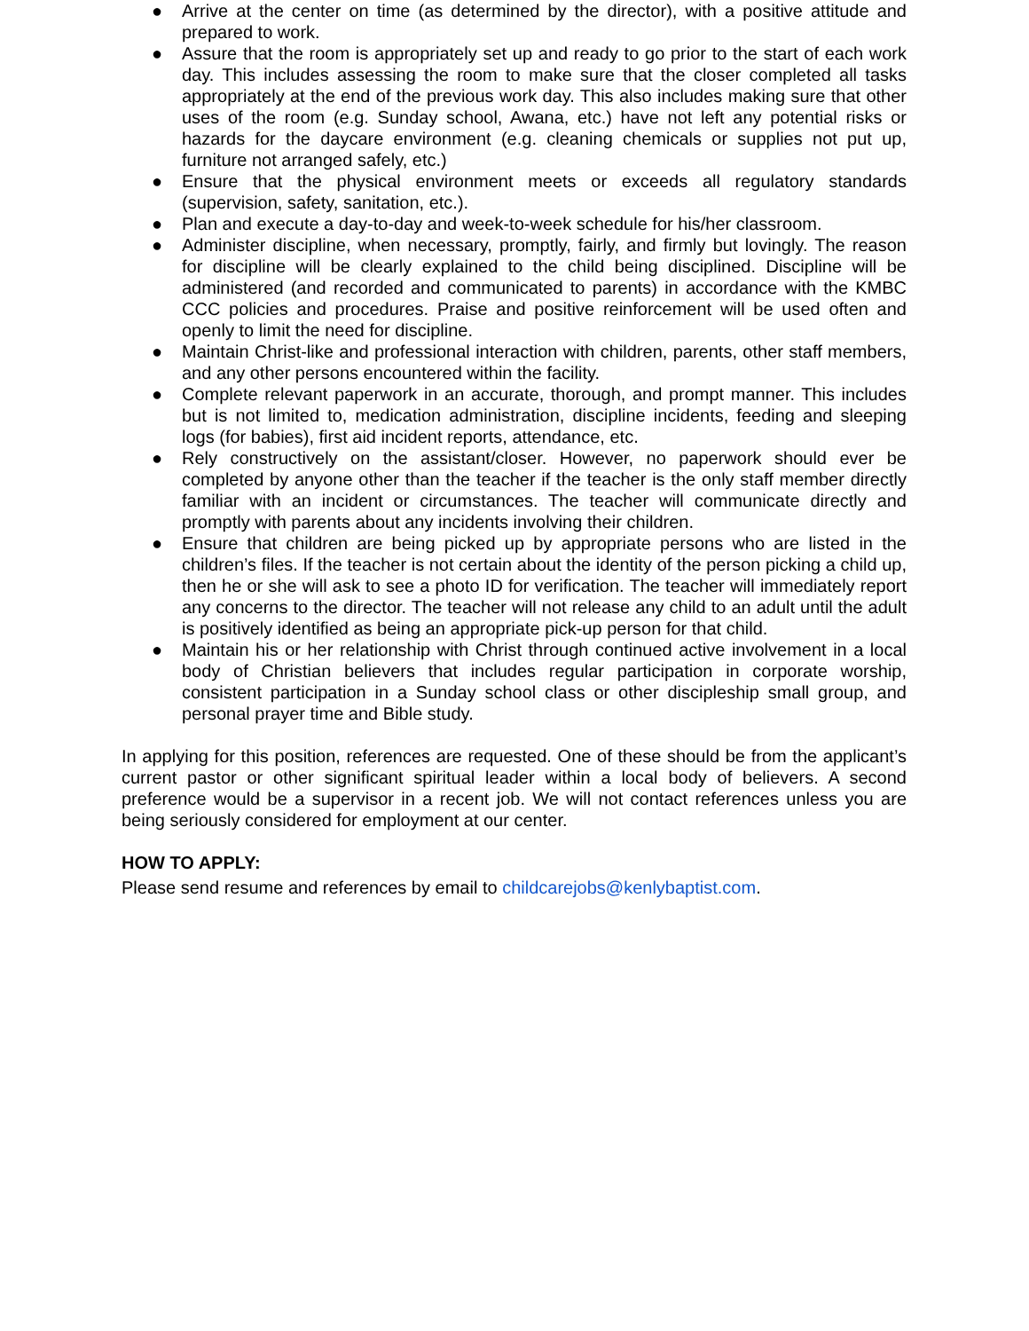● Arrive at the center on time (as determined by the director), with a positive attitude and prepared to work.
● Assure that the room is appropriately set up and ready to go prior to the start of each work day. This includes assessing the room to make sure that the closer completed all tasks appropriately at the end of the previous work day. This also includes making sure that other uses of the room (e.g. Sunday school, Awana, etc.) have not left any potential risks or hazards for the daycare environment (e.g. cleaning chemicals or supplies not put up, furniture not arranged safely, etc.)
● Ensure that the physical environment meets or exceeds all regulatory standards (supervision, safety, sanitation, etc.).
● Plan and execute a day-to-day and week-to-week schedule for his/her classroom.
● Administer discipline, when necessary, promptly, fairly, and firmly but lovingly. The reason for discipline will be clearly explained to the child being disciplined. Discipline will be administered (and recorded and communicated to parents) in accordance with the KMBC CCC policies and procedures. Praise and positive reinforcement will be used often and openly to limit the need for discipline.
● Maintain Christ-like and professional interaction with children, parents, other staff members, and any other persons encountered within the facility.
● Complete relevant paperwork in an accurate, thorough, and prompt manner. This includes but is not limited to, medication administration, discipline incidents, feeding and sleeping logs (for babies), first aid incident reports, attendance, etc.
● Rely constructively on the assistant/closer. However, no paperwork should ever be completed by anyone other than the teacher if the teacher is the only staff member directly familiar with an incident or circumstances. The teacher will communicate directly and promptly with parents about any incidents involving their children.
● Ensure that children are being picked up by appropriate persons who are listed in the children’s files. If the teacher is not certain about the identity of the person picking a child up, then he or she will ask to see a photo ID for verification. The teacher will immediately report any concerns to the director. The teacher will not release any child to an adult until the adult is positively identified as being an appropriate pick-up person for that child.
● Maintain his or her relationship with Christ through continued active involvement in a local body of Christian believers that includes regular participation in corporate worship, consistent participation in a Sunday school class or other discipleship small group, and personal prayer time and Bible study.
In applying for this position, references are requested. One of these should be from the applicant’s current pastor or other significant spiritual leader within a local body of believers. A second preference would be a supervisor in a recent job. We will not contact references unless you are being seriously considered for employment at our center.
HOW TO APPLY:
Please send resume and references by email to childcarejobs@kenlybaptist.com.